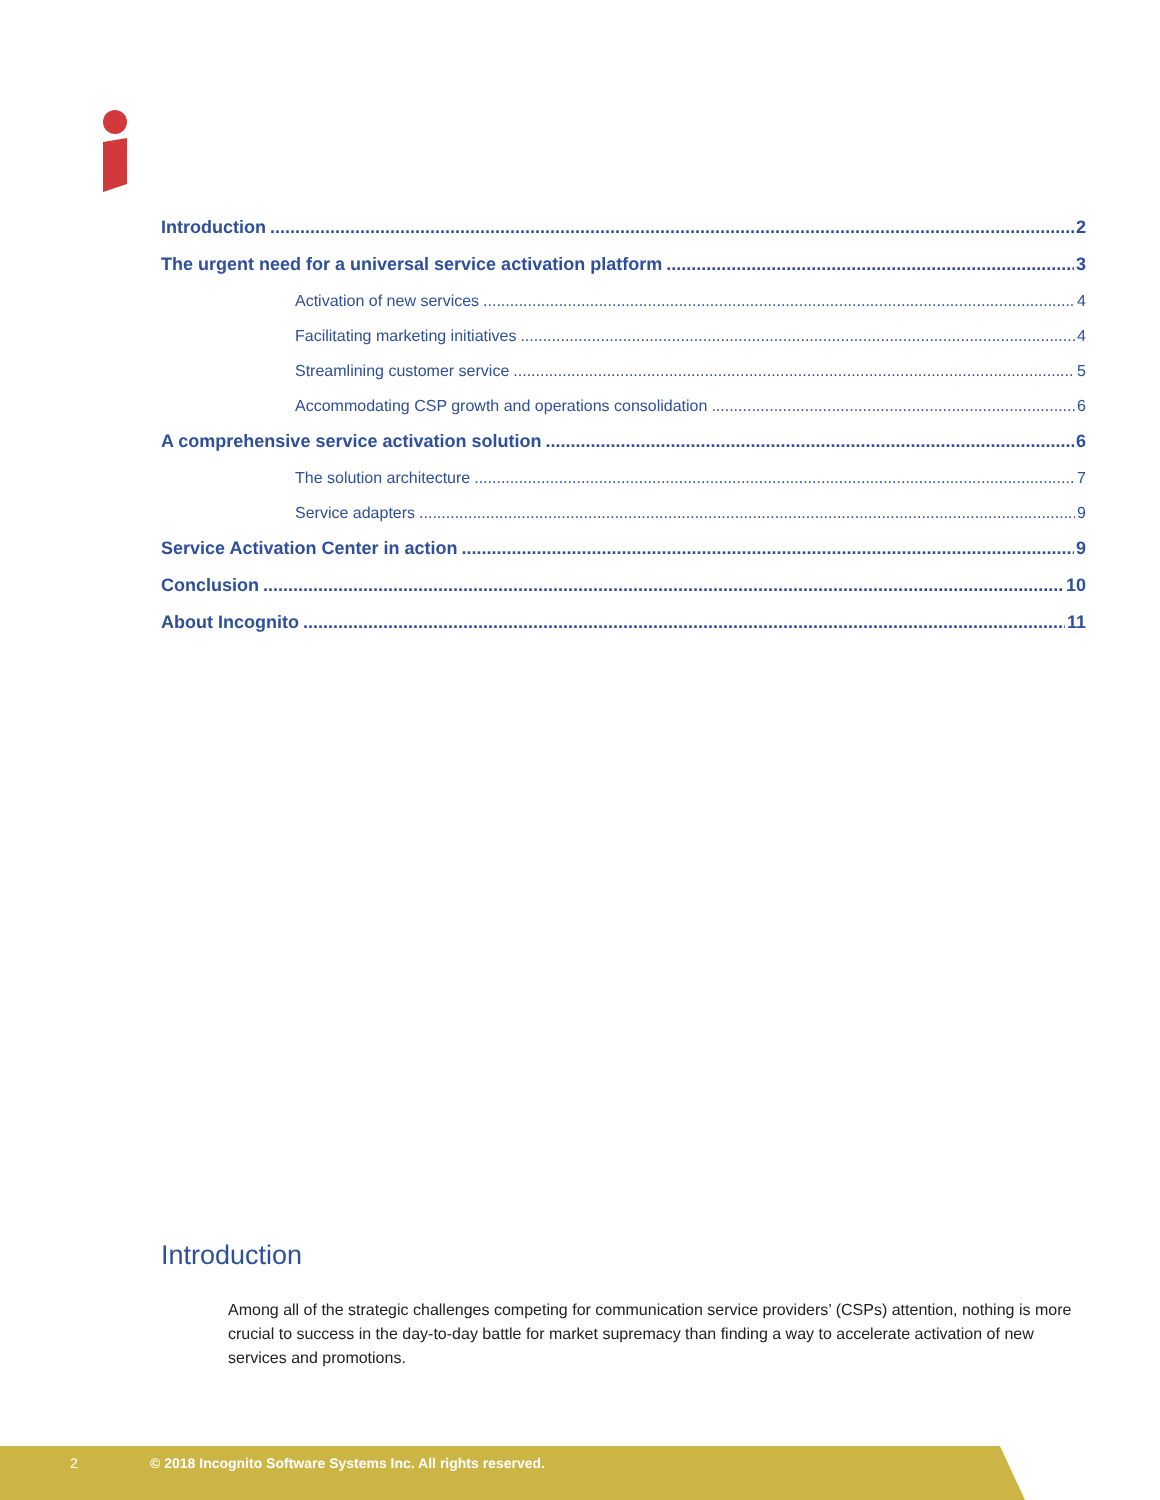Introduction 2
The urgent need for a universal service activation platform 3
Activation of new services 4
Facilitating marketing initiatives 4
Streamlining customer service 5
Accommodating CSP growth and operations consolidation 6
A comprehensive service activation solution 6
The solution architecture 7
Service adapters 9
Service Activation Center in action 9
Conclusion 10
About Incognito 11
Introduction
Among all of the strategic challenges competing for communication service providers’ (CSPs) attention, nothing is more crucial to success in the day-to-day battle for market supremacy than finding a way to accelerate activation of new services and promotions.
2
© 2018 Incognito Software Systems Inc. All rights reserved.